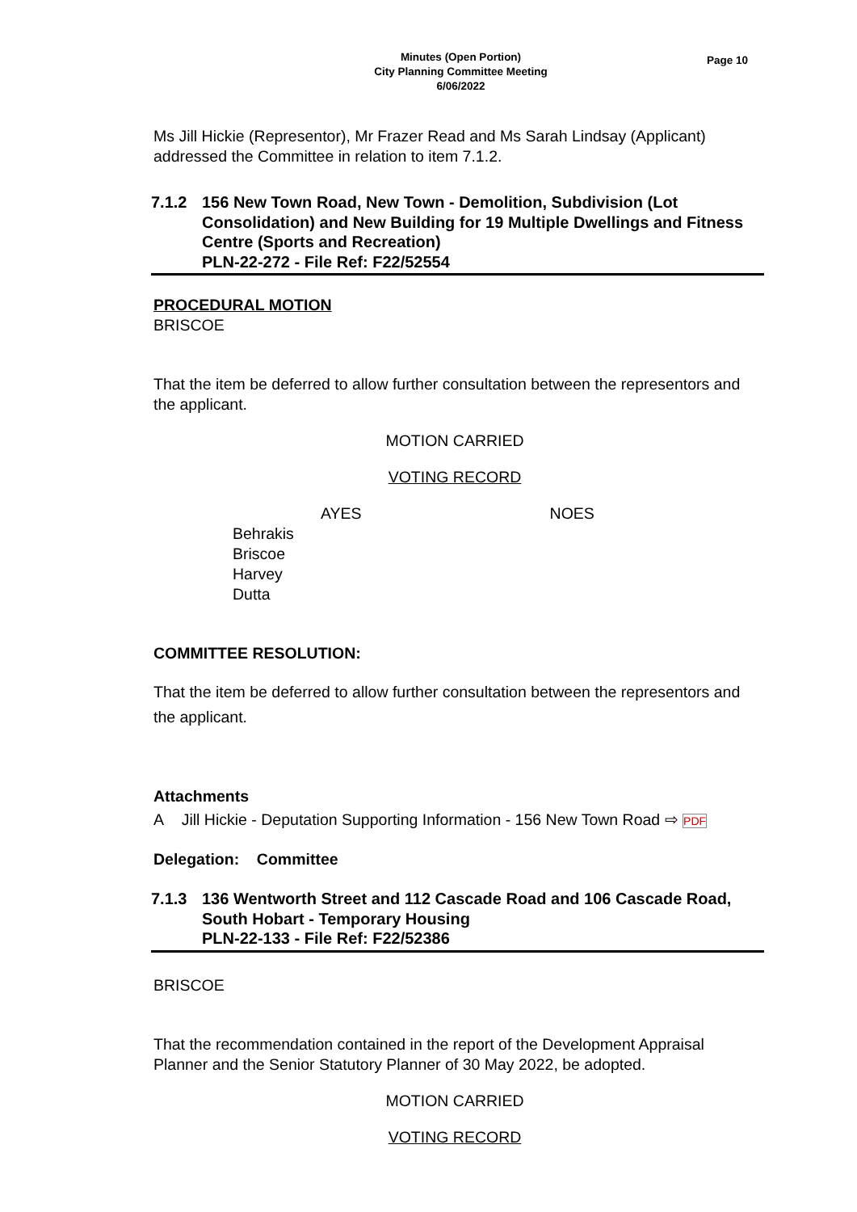Page 10
Minutes (Open Portion)
City Planning Committee Meeting
6/06/2022
Ms Jill Hickie (Representor), Mr Frazer Read and Ms Sarah Lindsay (Applicant) addressed the Committee in relation to item 7.1.2.
7.1.2 156 New Town Road, New Town - Demolition, Subdivision (Lot Consolidation) and New Building for 19 Multiple Dwellings and Fitness Centre (Sports and Recreation)
PLN-22-272 - File Ref: F22/52554
PROCEDURAL MOTION
BRISCOE
That the item be deferred to allow further consultation between the representors and the applicant.
MOTION CARRIED
VOTING RECORD
AYES NOES
Behrakis
Briscoe
Harvey
Dutta
COMMITTEE RESOLUTION:
That the item be deferred to allow further consultation between the representors and the applicant.
Attachments
A Jill Hickie - Deputation Supporting Information - 156 New Town Road ⇨ PDF
Delegation: Committee
7.1.3 136 Wentworth Street and 112 Cascade Road and 106 Cascade Road, South Hobart - Temporary Housing
PLN-22-133 - File Ref: F22/52386
BRISCOE
That the recommendation contained in the report of the Development Appraisal Planner and the Senior Statutory Planner of 30 May 2022, be adopted.
MOTION CARRIED
VOTING RECORD